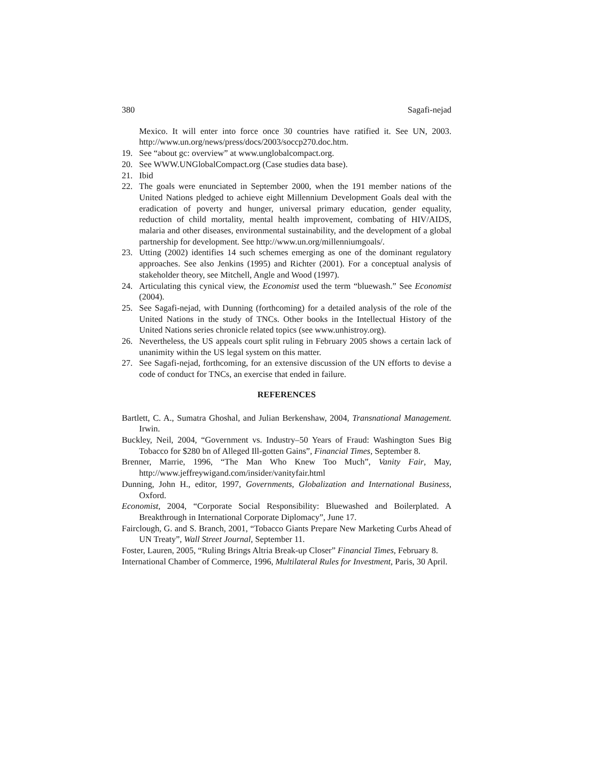380 Sagafi-nejad
Mexico. It will enter into force once 30 countries have ratified it. See UN, 2003. http://www.un.org/news/press/docs/2003/soccp270.doc.htm.
19. See “about gc: overview” at www.unglobalcompact.org.
20. See WWW.UNGlobalCompact.org (Case studies data base).
21. Ibid
22. The goals were enunciated in September 2000, when the 191 member nations of the United Nations pledged to achieve eight Millennium Development Goals deal with the eradication of poverty and hunger, universal primary education, gender equality, reduction of child mortality, mental health improvement, combating of HIV/AIDS, malaria and other diseases, environmental sustainability, and the development of a global partnership for development. See http://www.un.org/millenniumgoals/.
23. Utting (2002) identifies 14 such schemes emerging as one of the dominant regulatory approaches. See also Jenkins (1995) and Richter (2001). For a conceptual analysis of stakeholder theory, see Mitchell, Angle and Wood (1997).
24. Articulating this cynical view, the Economist used the term “bluewash.” See Economist (2004).
25. See Sagafi-nejad, with Dunning (forthcoming) for a detailed analysis of the role of the United Nations in the study of TNCs. Other books in the Intellectual History of the United Nations series chronicle related topics (see www.unhistroy.org).
26. Nevertheless, the US appeals court split ruling in February 2005 shows a certain lack of unanimity within the US legal system on this matter.
27. See Sagafi-nejad, forthcoming, for an extensive discussion of the UN efforts to devise a code of conduct for TNCs, an exercise that ended in failure.
REFERENCES
Bartlett, C. A., Sumatra Ghoshal, and Julian Berkenshaw, 2004, Transnational Management. Irwin.
Buckley, Neil, 2004, “Government vs. Industry–50 Years of Fraud: Washington Sues Big Tobacco for $280 bn of Alleged Ill-gotten Gains”, Financial Times, September 8.
Brenner, Marrie, 1996, “The Man Who Knew Too Much”, Vanity Fair, May, http://www.jeffreywigand.com/insider/vanityfair.html
Dunning, John H., editor, 1997, Governments, Globalization and International Business, Oxford.
Economist, 2004, “Corporate Social Responsibility: Bluewashed and Boilerplated. A Breakthrough in International Corporate Diplomacy”, June 17.
Fairclough, G. and S. Branch, 2001, “Tobacco Giants Prepare New Marketing Curbs Ahead of UN Treaty”, Wall Street Journal, September 11.
Foster, Lauren, 2005, “Ruling Brings Altria Break-up Closer” Financial Times, February 8.
International Chamber of Commerce, 1996, Multilateral Rules for Investment, Paris, 30 April.